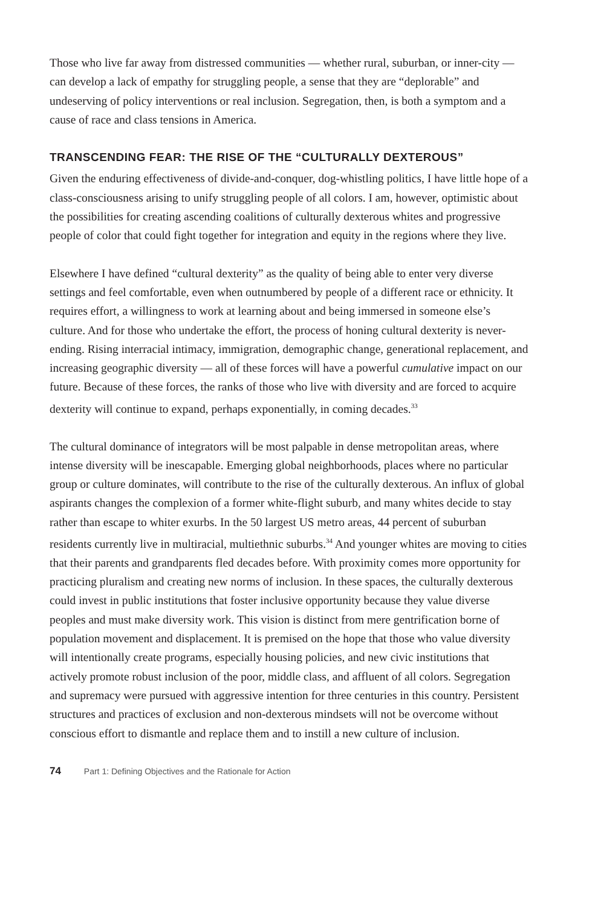Those who live far away from distressed communities — whether rural, suburban, or inner-city — can develop a lack of empathy for struggling people, a sense that they are “deplorable” and undeserving of policy interventions or real inclusion. Segregation, then, is both a symptom and a cause of race and class tensions in America.
TRANSCENDING FEAR: THE RISE OF THE “CULTURALLY DEXTEROUS”
Given the enduring effectiveness of divide-and-conquer, dog-whistling politics, I have little hope of a class-consciousness arising to unify struggling people of all colors. I am, however, optimistic about the possibilities for creating ascending coalitions of culturally dexterous whites and progressive people of color that could fight together for integration and equity in the regions where they live.
Elsewhere I have defined “cultural dexterity” as the quality of being able to enter very diverse settings and feel comfortable, even when outnumbered by people of a different race or ethnicity. It requires effort, a willingness to work at learning about and being immersed in someone else’s culture. And for those who undertake the effort, the process of honing cultural dexterity is never-ending. Rising interracial intimacy, immigration, demographic change, generational replacement, and increasing geographic diversity — all of these forces will have a powerful cumulative impact on our future. Because of these forces, the ranks of those who live with diversity and are forced to acquire dexterity will continue to expand, perhaps exponentially, in coming decades.<sup>33</sup>
The cultural dominance of integrators will be most palpable in dense metropolitan areas, where intense diversity will be inescapable. Emerging global neighborhoods, places where no particular group or culture dominates, will contribute to the rise of the culturally dexterous. An influx of global aspirants changes the complexion of a former white-flight suburb, and many whites decide to stay rather than escape to whiter exurbs. In the 50 largest US metro areas, 44 percent of suburban residents currently live in multiracial, multiethnic suburbs.<sup>34</sup> And younger whites are moving to cities that their parents and grandparents fled decades before. With proximity comes more opportunity for practicing pluralism and creating new norms of inclusion. In these spaces, the culturally dexterous could invest in public institutions that foster inclusive opportunity because they value diverse peoples and must make diversity work. This vision is distinct from mere gentrification borne of population movement and displacement. It is premised on the hope that those who value diversity will intentionally create programs, especially housing policies, and new civic institutions that actively promote robust inclusion of the poor, middle class, and affluent of all colors. Segregation and supremacy were pursued with aggressive intention for three centuries in this country. Persistent structures and practices of exclusion and non-dexterous mindsets will not be overcome without conscious effort to dismantle and replace them and to instill a new culture of inclusion.
74 Part 1: Defining Objectives and the Rationale for Action